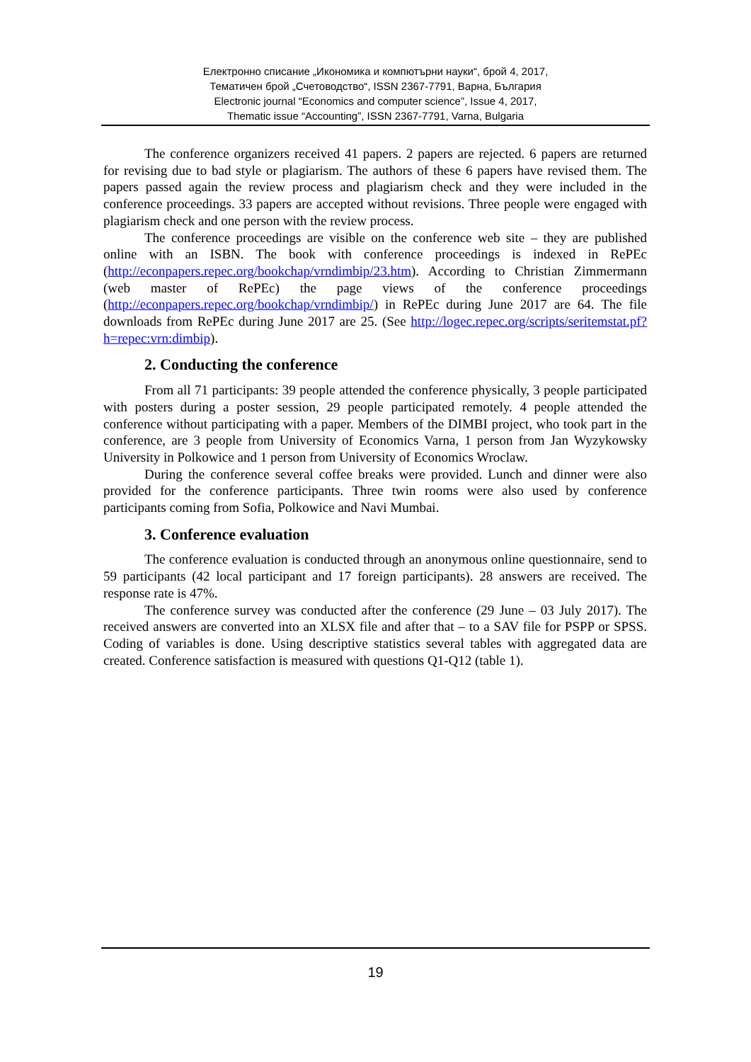Електронно списание „Икономика и компютърни науки“, брой 4, 2017,
Тематичен брой „Счетоводство“, ISSN 2367-7791, Варна, България
Electronic journal “Economics and computer science”, Issue 4, 2017,
Thematic issue “Accounting”, ISSN 2367-7791, Varna, Bulgaria
The conference organizers received 41 papers. 2 papers are rejected. 6 papers are returned for revising due to bad style or plagiarism. The authors of these 6 papers have revised them. The papers passed again the review process and plagiarism check and they were included in the conference proceedings. 33 papers are accepted without revisions. Three people were engaged with plagiarism check and one person with the review process.
The conference proceedings are visible on the conference web site – they are published online with an ISBN. The book with conference proceedings is indexed in RePEc (http://econpapers.repec.org/bookchap/vrndimbip/23.htm). According to Christian Zimmermann (web master of RePEc) the page views of the conference proceedings (http://econpapers.repec.org/bookchap/vrndimbip/) in RePEc during June 2017 are 64. The file downloads from RePEc during June 2017 are 25. (See http://logec.repec.org/scripts/seritemstat.pf?h=repec:vrn:dimbip).
2. Conducting the conference
From all 71 participants: 39 people attended the conference physically, 3 people participated with posters during a poster session, 29 people participated remotely. 4 people attended the conference without participating with a paper. Members of the DIMBI project, who took part in the conference, are 3 people from University of Economics Varna, 1 person from Jan Wyzykowsky University in Polkowice and 1 person from University of Economics Wroclaw.
During the conference several coffee breaks were provided. Lunch and dinner were also provided for the conference participants. Three twin rooms were also used by conference participants coming from Sofia, Polkowice and Navi Mumbai.
3. Conference evaluation
The conference evaluation is conducted through an anonymous online questionnaire, send to 59 participants (42 local participant and 17 foreign participants). 28 answers are received. The response rate is 47%.
The conference survey was conducted after the conference (29 June – 03 July 2017). The received answers are converted into an XLSX file and after that – to a SAV file for PSPP or SPSS. Coding of variables is done. Using descriptive statistics several tables with aggregated data are created. Conference satisfaction is measured with questions Q1-Q12 (table 1).
19